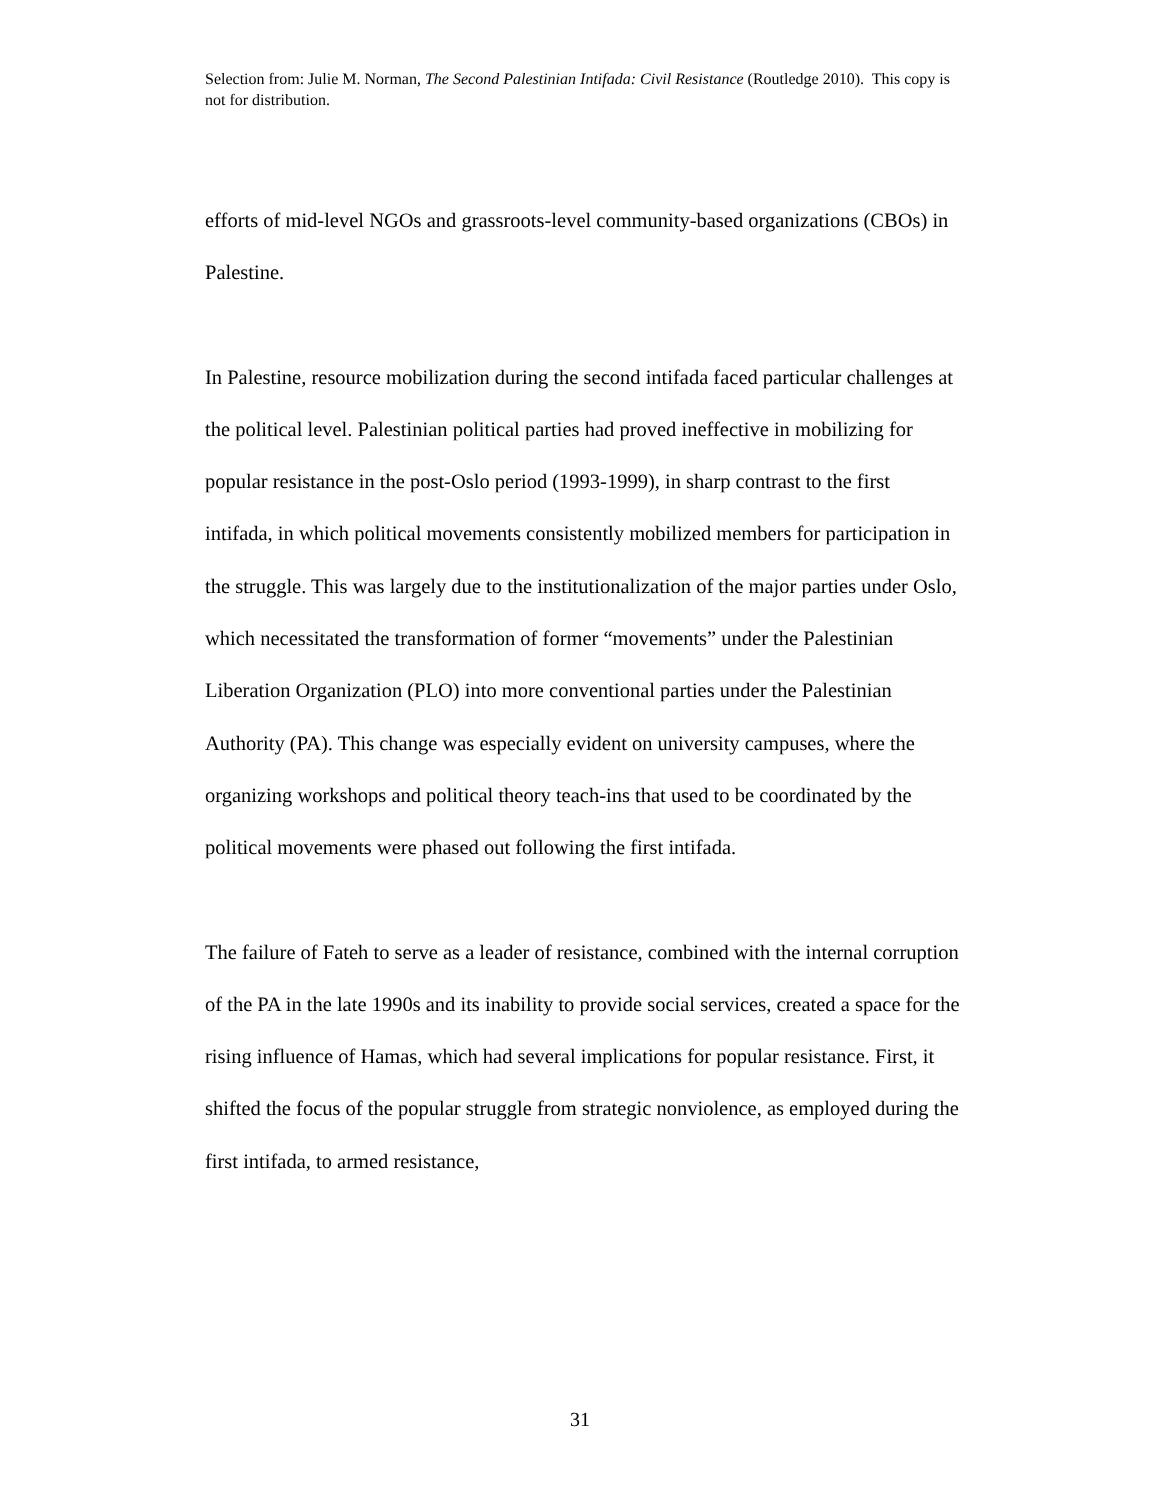Selection from: Julie M. Norman, The Second Palestinian Intifada: Civil Resistance (Routledge 2010). This copy is not for distribution.
efforts of mid-level NGOs and grassroots-level community-based organizations (CBOs) in Palestine.
In Palestine, resource mobilization during the second intifada faced particular challenges at the political level. Palestinian political parties had proved ineffective in mobilizing for popular resistance in the post-Oslo period (1993-1999), in sharp contrast to the first intifada, in which political movements consistently mobilized members for participation in the struggle. This was largely due to the institutionalization of the major parties under Oslo, which necessitated the transformation of former “movements” under the Palestinian Liberation Organization (PLO) into more conventional parties under the Palestinian Authority (PA). This change was especially evident on university campuses, where the organizing workshops and political theory teach-ins that used to be coordinated by the political movements were phased out following the first intifada.
The failure of Fateh to serve as a leader of resistance, combined with the internal corruption of the PA in the late 1990s and its inability to provide social services, created a space for the rising influence of Hamas, which had several implications for popular resistance. First, it shifted the focus of the popular struggle from strategic nonviolence, as employed during the first intifada, to armed resistance,
31